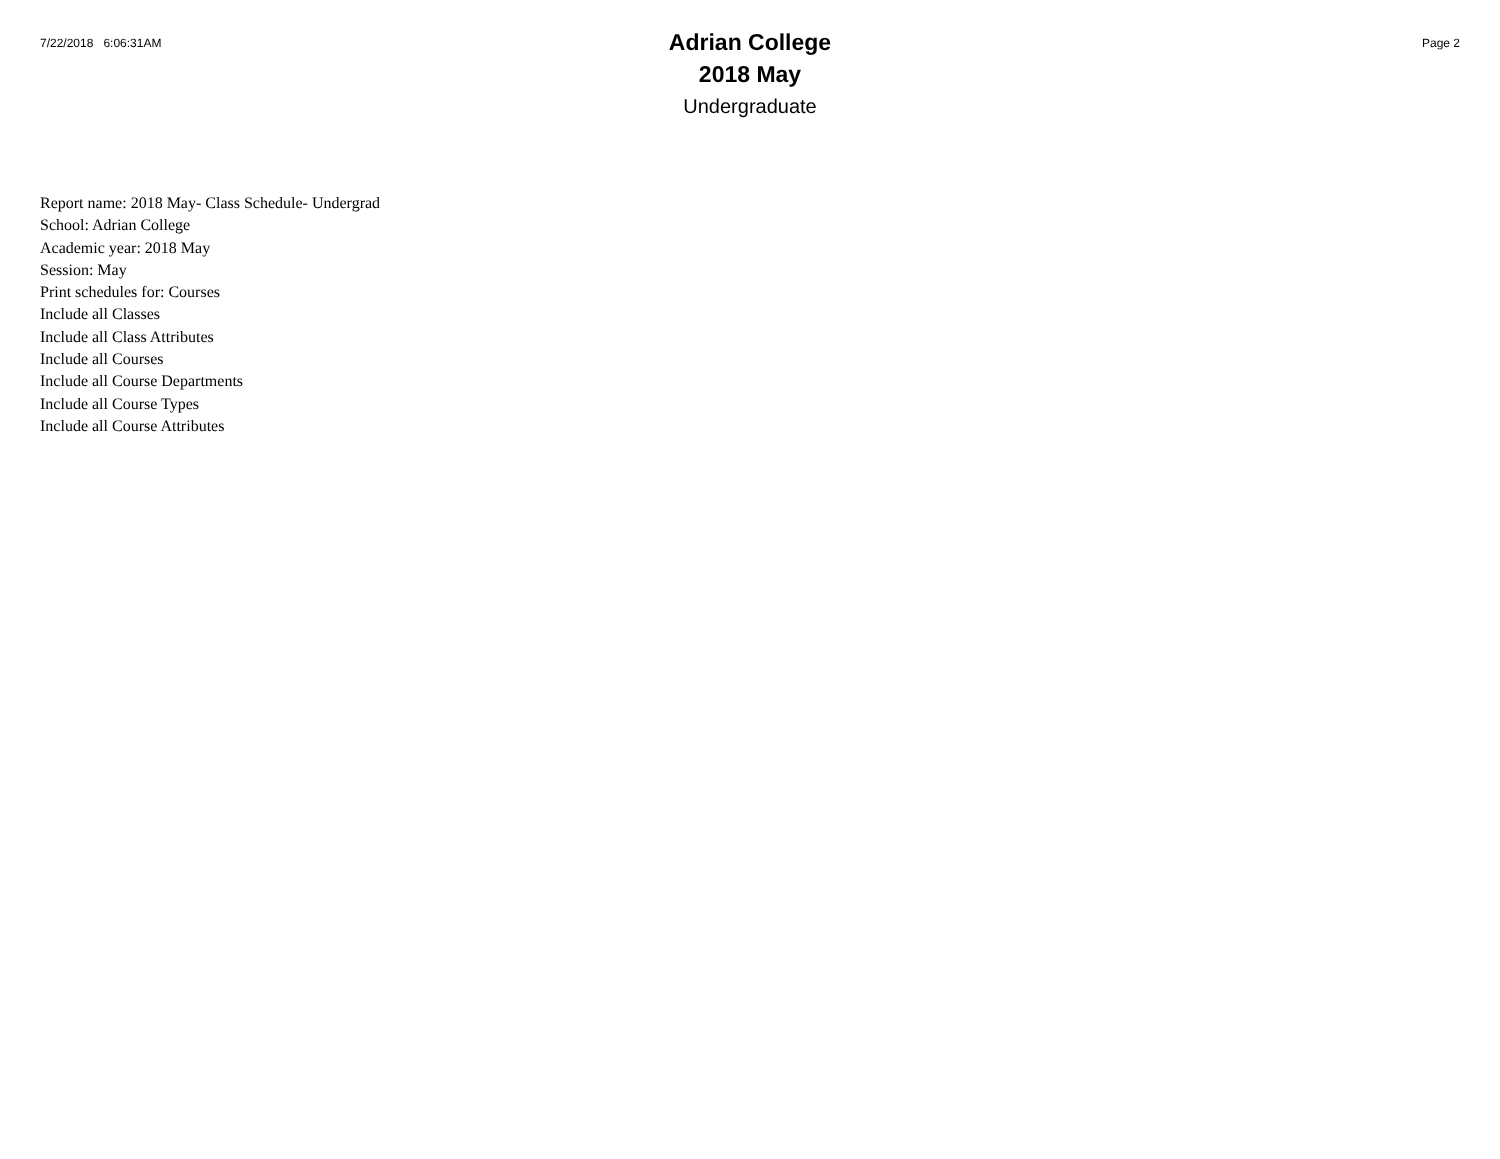7/22/2018 6:06:31AM
Adrian College
2018 May
Undergraduate
Page 2
Report name: 2018 May- Class Schedule- Undergrad
School: Adrian College
Academic year: 2018 May
Session: May
Print schedules for: Courses
Include all Classes
Include all Class Attributes
Include all Courses
Include all Course Departments
Include all Course Types
Include all Course Attributes